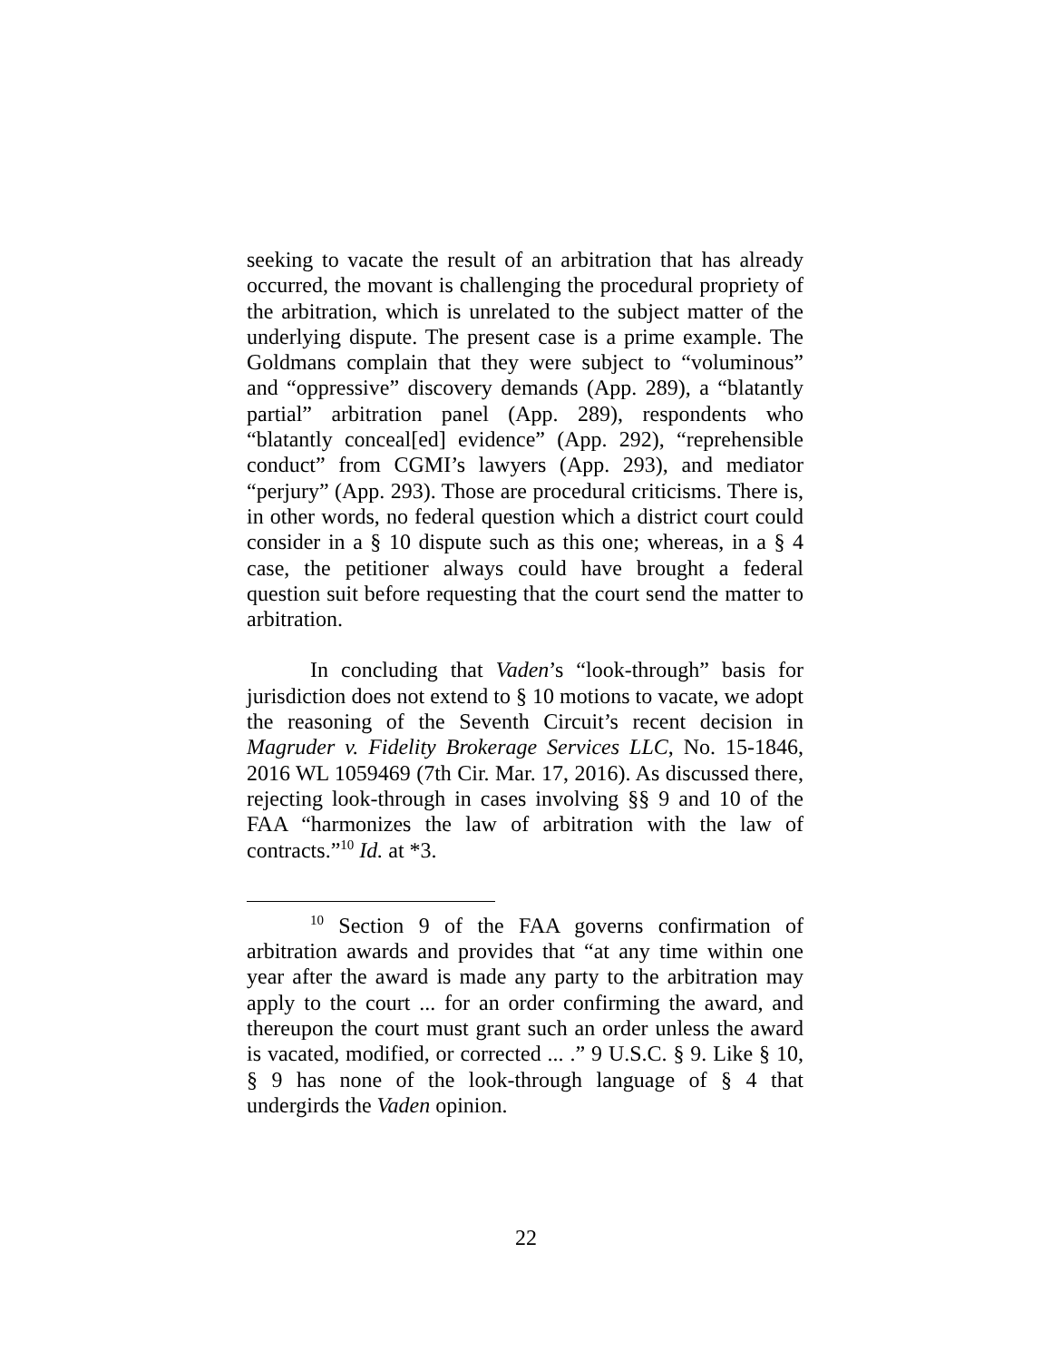seeking to vacate the result of an arbitration that has already occurred, the movant is challenging the procedural propriety of the arbitration, which is unrelated to the subject matter of the underlying dispute. The present case is a prime example. The Goldmans complain that they were subject to “voluminous” and “oppressive” discovery demands (App. 289), a “blatantly partial” arbitration panel (App. 289), respondents who “blatantly conceal[ed] evidence” (App. 292), “reprehensible conduct” from CGMI’s lawyers (App. 293), and mediator “perjury” (App. 293). Those are procedural criticisms. There is, in other words, no federal question which a district court could consider in a § 10 dispute such as this one; whereas, in a § 4 case, the petitioner always could have brought a federal question suit before requesting that the court send the matter to arbitration.
In concluding that Vaden’s “look-through” basis for jurisdiction does not extend to § 10 motions to vacate, we adopt the reasoning of the Seventh Circuit’s recent decision in Magruder v. Fidelity Brokerage Services LLC, No. 15-1846, 2016 WL 1059469 (7th Cir. Mar. 17, 2016). As discussed there, rejecting look-through in cases involving §§ 9 and 10 of the FAA “harmonizes the law of arbitration with the law of contracts.”<sup>10</sup> Id. at *3.
<sup>10</sup> Section 9 of the FAA governs confirmation of arbitration awards and provides that “at any time within one year after the award is made any party to the arbitration may apply to the court ... for an order confirming the award, and thereupon the court must grant such an order unless the award is vacated, modified, or corrected ... .” 9 U.S.C. § 9. Like § 10, § 9 has none of the look-through language of § 4 that undergirds the Vaden opinion.
22